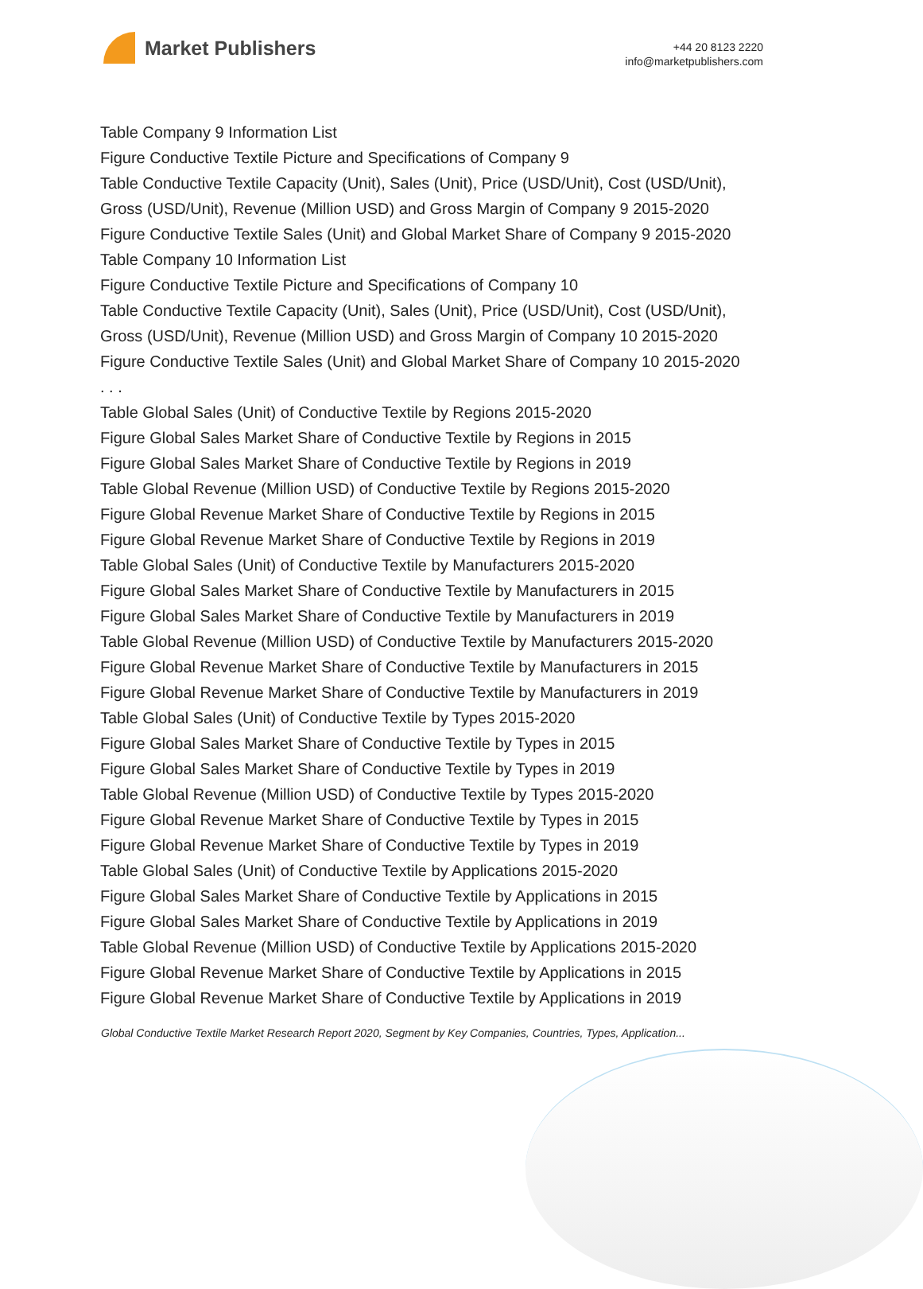Market Publishers
+44 20 8123 2220
info@marketpublishers.com
Table Company 9 Information List
Figure Conductive Textile Picture and Specifications of Company 9
Table Conductive Textile Capacity (Unit), Sales (Unit), Price (USD/Unit), Cost (USD/Unit), Gross (USD/Unit), Revenue (Million USD) and Gross Margin of Company 9 2015-2020
Figure Conductive Textile Sales (Unit) and Global Market Share of Company 9 2015-2020
Table Company 10 Information List
Figure Conductive Textile Picture and Specifications of Company 10
Table Conductive Textile Capacity (Unit), Sales (Unit), Price (USD/Unit), Cost (USD/Unit), Gross (USD/Unit), Revenue (Million USD) and Gross Margin of Company 10 2015-2020
Figure Conductive Textile Sales (Unit) and Global Market Share of Company 10 2015-2020
. . .
Table Global Sales (Unit) of Conductive Textile by Regions 2015-2020
Figure Global Sales Market Share of Conductive Textile by Regions in 2015
Figure Global Sales Market Share of Conductive Textile by Regions in 2019
Table Global Revenue (Million USD) of Conductive Textile by Regions 2015-2020
Figure Global Revenue Market Share of Conductive Textile by Regions in 2015
Figure Global Revenue Market Share of Conductive Textile by Regions in 2019
Table Global Sales (Unit) of Conductive Textile by Manufacturers 2015-2020
Figure Global Sales Market Share of Conductive Textile by Manufacturers in 2015
Figure Global Sales Market Share of Conductive Textile by Manufacturers in 2019
Table Global Revenue (Million USD) of Conductive Textile by Manufacturers 2015-2020
Figure Global Revenue Market Share of Conductive Textile by Manufacturers in 2015
Figure Global Revenue Market Share of Conductive Textile by Manufacturers in 2019
Table Global Sales (Unit) of Conductive Textile by Types 2015-2020
Figure Global Sales Market Share of Conductive Textile by Types in 2015
Figure Global Sales Market Share of Conductive Textile by Types in 2019
Table Global Revenue (Million USD) of Conductive Textile by Types 2015-2020
Figure Global Revenue Market Share of Conductive Textile by Types in 2015
Figure Global Revenue Market Share of Conductive Textile by Types in 2019
Table Global Sales (Unit) of Conductive Textile by Applications 2015-2020
Figure Global Sales Market Share of Conductive Textile by Applications in 2015
Figure Global Sales Market Share of Conductive Textile by Applications in 2019
Table Global Revenue (Million USD) of Conductive Textile by Applications 2015-2020
Figure Global Revenue Market Share of Conductive Textile by Applications in 2015
Figure Global Revenue Market Share of Conductive Textile by Applications in 2019
Global Conductive Textile Market Research Report 2020, Segment by Key Companies, Countries, Types, Application...